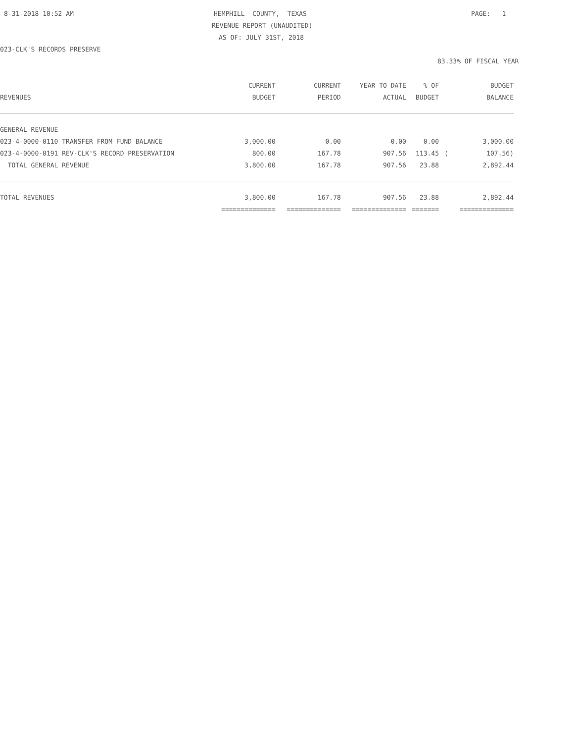8-31-2018 10:52 AM
HEMPHILL COUNTY, TEXAS
PAGE: 1
REVENUE REPORT (UNAUDITED)
AS OF: JULY 31ST, 2018
023-CLK'S RECORDS PRESERVE
83.33% OF FISCAL YEAR
| | CURRENT | CURRENT | YEAR TO DATE | % OF | | BUDGET |
| --- | --- | --- | --- | --- | --- | --- |
| REVENUES | BUDGET | PERIOD | ACTUAL | BUDGET | | BALANCE |
| GENERAL REVENUE | | | | | | |
| 023-4-0000-0110 TRANSFER FROM FUND BALANCE | 3,000.00 | 0.00 | 0.00 | 0.00 | | 3,000.00 |
| 023-4-0000-0191 REV-CLK'S RECORD PRESERVATION | 800.00 | 167.78 | 907.56 | 113.45 | ( | 107.56) |
| TOTAL GENERAL REVENUE | 3,800.00 | 167.78 | 907.56 | 23.88 | | 2,892.44 |
| TOTAL REVENUES | 3,800.00 | 167.78 | 907.56 | 23.88 | | 2,892.44 |
| | ============== | ============== | ============== | ======= | | ============== |